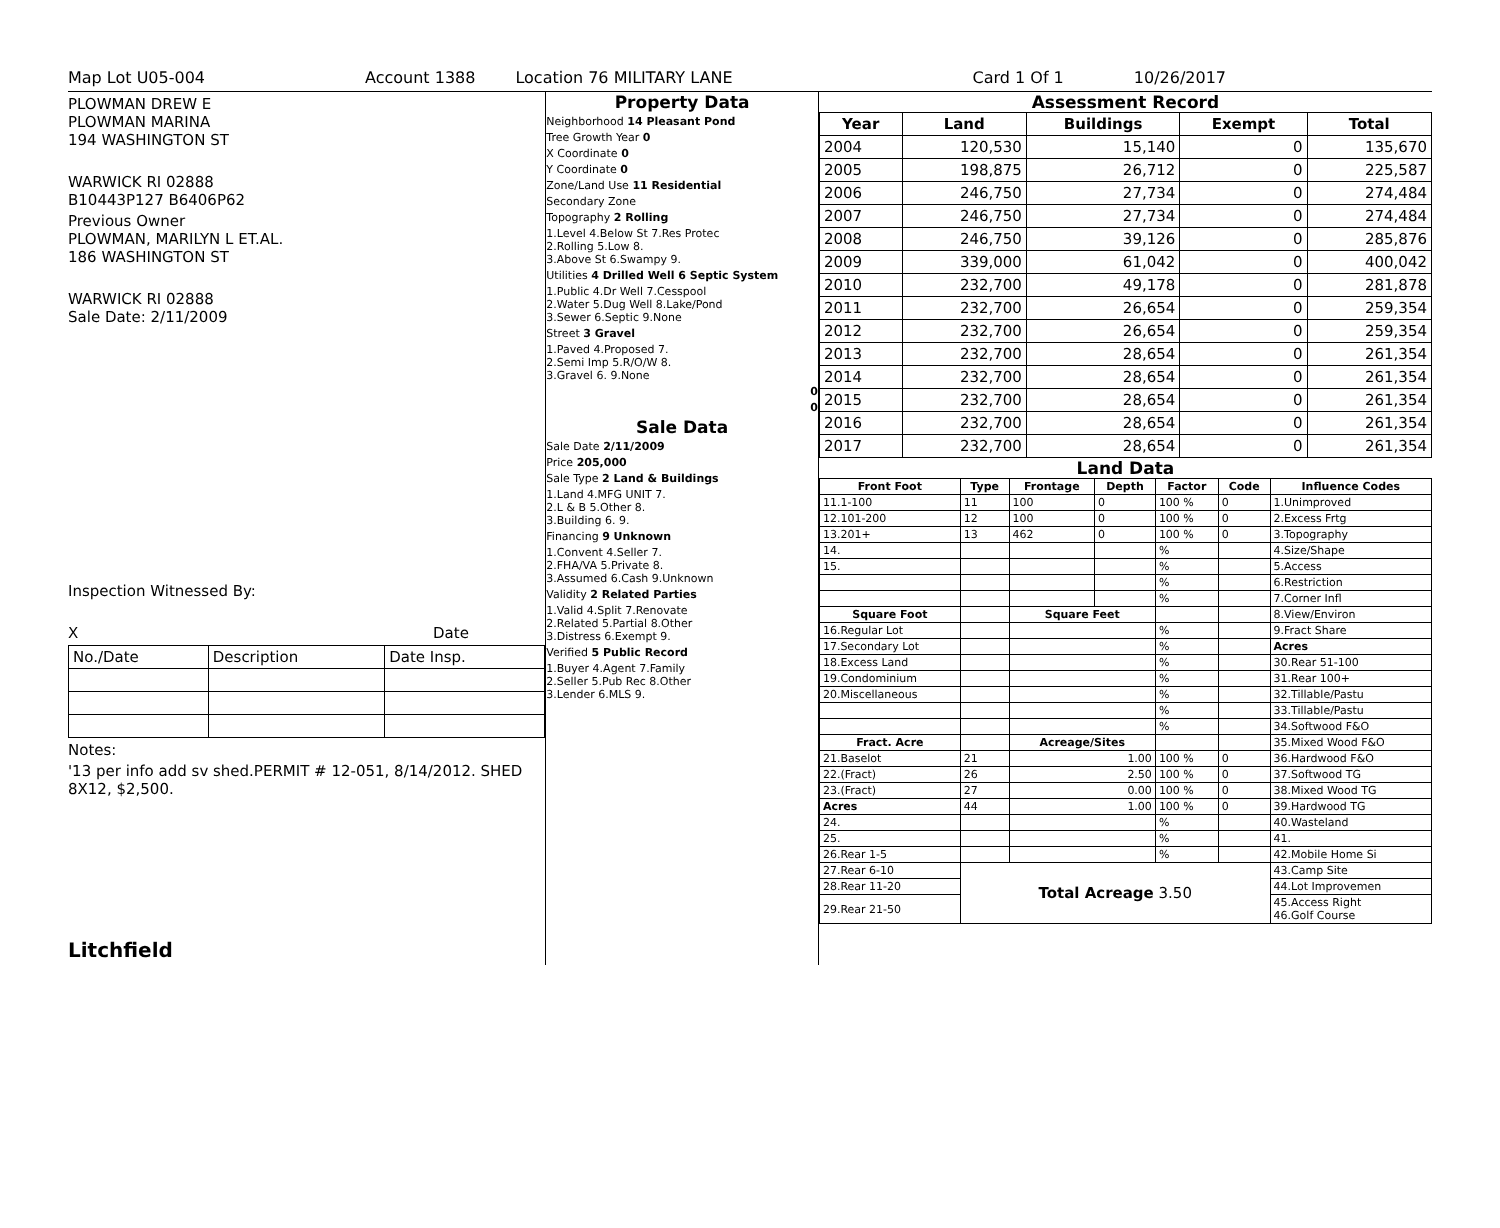Map Lot U05-004 Account 1388 Location 76 MILITARY LANE Card 1 Of 1 10/26/2017
PLOWMAN DREW E
PLOWMAN MARINA
194 WASHINGTON ST
WARWICK RI 02888
B10443P127 B6406P62
Previous Owner
PLOWMAN, MARILYN L ET.AL.
186 WASHINGTON ST
WARWICK RI 02888
Sale Date: 2/11/2009
Inspection Witnessed By:
X Date
| No./Date | Description | Date Insp. |
Notes:
'13 per info add sv shed.PERMIT # 12-051, 8/14/2012. SHED 8X12, $2,500.
Litchfield
Property Data
Neighborhood 14 Pleasant Pond
Tree Growth Year 0
X Coordinate 0
Y Coordinate 0
Zone/Land Use 11 Residential
Secondary Zone
Topography 2 Rolling
1.Level 4.Below St 7.Res Protec
2.Rolling 5.Low 8.
3.Above St 6.Swampy 9.
Utilities 4 Drilled Well 6 Septic System
1.Public 4.Dr Well 7.Cesspool
2.Water 5.Dug Well 8.Lake/Pond
3.Sewer 6.Septic 9.None
Street 3 Gravel
1.Paved 4.Proposed 7.
2.Semi Imp 5.R/O/W 8.
3.Gravel 6. 9.None
0
0
Sale Data
Sale Date 2/11/2009
Price 205,000
Sale Type 2 Land & Buildings
1.Land 4.MFG UNIT 7.
2.L & B 5.Other 8.
3.Building 6. 9.
Financing 9 Unknown
1.Convent 4.Seller 7.
2.FHA/VA 5.Private 8.
3.Assumed 6.Cash 9.Unknown
Validity 2 Related Parties
1.Valid 4.Split 7.Renovate
2.Related 5.Partial 8.Other
3.Distress 6.Exempt 9.
Verified 5 Public Record
1.Buyer 4.Agent 7.Family
2.Seller 5.Pub Rec 8.Other
3.Lender 6.MLS 9.
Assessment Record
| Year | Land | Buildings | Exempt | Total |
| --- | --- | --- | --- | --- |
| 2004 | 120,530 | 15,140 | 0 | 135,670 |
| 2005 | 198,875 | 26,712 | 0 | 225,587 |
| 2006 | 246,750 | 27,734 | 0 | 274,484 |
| 2007 | 246,750 | 27,734 | 0 | 274,484 |
| 2008 | 246,750 | 39,126 | 0 | 285,876 |
| 2009 | 339,000 | 61,042 | 0 | 400,042 |
| 2010 | 232,700 | 49,178 | 0 | 281,878 |
| 2011 | 232,700 | 26,654 | 0 | 259,354 |
| 2012 | 232,700 | 26,654 | 0 | 259,354 |
| 2013 | 232,700 | 28,654 | 0 | 261,354 |
| 2014 | 232,700 | 28,654 | 0 | 261,354 |
| 2015 | 232,700 | 28,654 | 0 | 261,354 |
| 2016 | 232,700 | 28,654 | 0 | 261,354 |
| 2017 | 232,700 | 28,654 | 0 | 261,354 |
Land Data
| Front Foot | Type | Frontage | Depth | Factor | Code | Influence Codes |
| --- | --- | --- | --- | --- | --- | --- |
| 11.1-100 | 11 | 100 | 0 | 100 % | 0 | 1.Unimproved |
| 12.101-200 | 12 | 100 | 0 | 100 % | 0 | 2.Excess Frtg |
| 13.201+ | 13 | 462 | 0 | 100 % | 0 | 3.Topography |
| 14. | | | | % | | 4.Size/Shape |
| 15. | | | | % | | 5.Access |
| | | | | % | | 6.Restriction |
| | | | | % | | 7.Corner Infl |
| Square Foot | | Square Feet | | | | 8.View/Environ |
| 16.Regular Lot | | | | % | | 9.Fract Share |
| 17.Secondary Lot | | | | % | | Acres |
| 18.Excess Land | | | | % | | 30.Rear 51-100 |
| 19.Condominium | | | | % | | 31.Rear 100+ |
| 20.Miscellaneous | | | | % | | 32.Tillable/Pastu |
| | | | | % | | 33.Tillable/Pastu |
| | | | | % | | 34.Softwood F&O |
| Fract. Acre | | Acreage/Sites | | | | 35.Mixed Wood F&O |
| 21.Baselot | 21 | 1.00 | | 100 % | 0 | 36.Hardwood F&O |
| 22.(Fract) | 26 | 2.50 | | 100 % | 0 | 37.Softwood TG |
| 23.(Fract) | 27 | 0.00 | | 100 % | 0 | 38.Mixed Wood TG |
| Acres | 44 | 1.00 | | 100 % | 0 | 39.Hardwood TG |
| 24. | | | | % | | 40.Wasteland |
| 25. | | | | % | | 41. |
| 26.Rear 1-5 | | | | % | | 42.Mobile Home Si |
| 27.Rear 6-10 | Total Acreage 3.50 | | | | | 43.Camp Site |
| 28.Rear 11-20 | | | | | | 44.Lot Improvemen |
| 29.Rear 21-50 | | | | | | 45.Access Right 46.Golf Course |